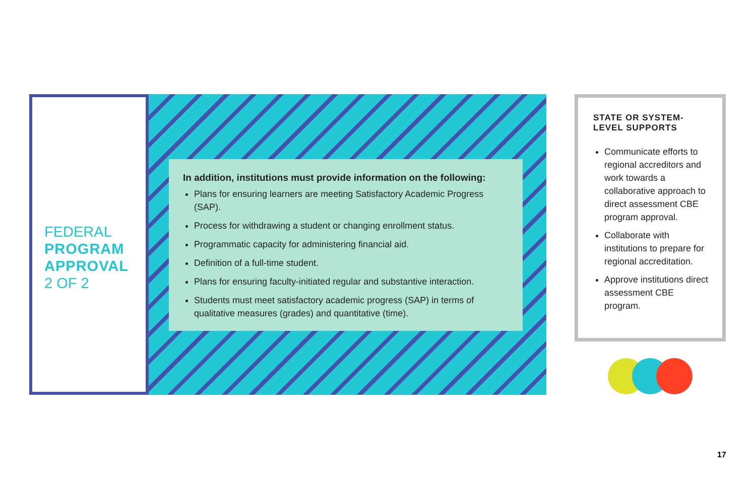FEDERAL
PROGRAM
APPROVAL
2 OF 2
In addition, institutions must provide information on the following:
Plans for ensuring learners are meeting Satisfactory Academic Progress (SAP).
Process for withdrawing a student or changing enrollment status.
Programmatic capacity for administering financial aid.
Definition of a full-time student.
Plans for ensuring faculty-initiated regular and substantive interaction.
Students must meet satisfactory academic progress (SAP) in terms of qualitative measures (grades) and quantitative (time).
STATE OR SYSTEM-LEVEL SUPPORTS
Communicate efforts to regional accreditors and work towards a collaborative approach to direct assessment CBE program approval.
Collaborate with institutions to prepare for regional accreditation.
Approve institutions direct assessment CBE program.
17